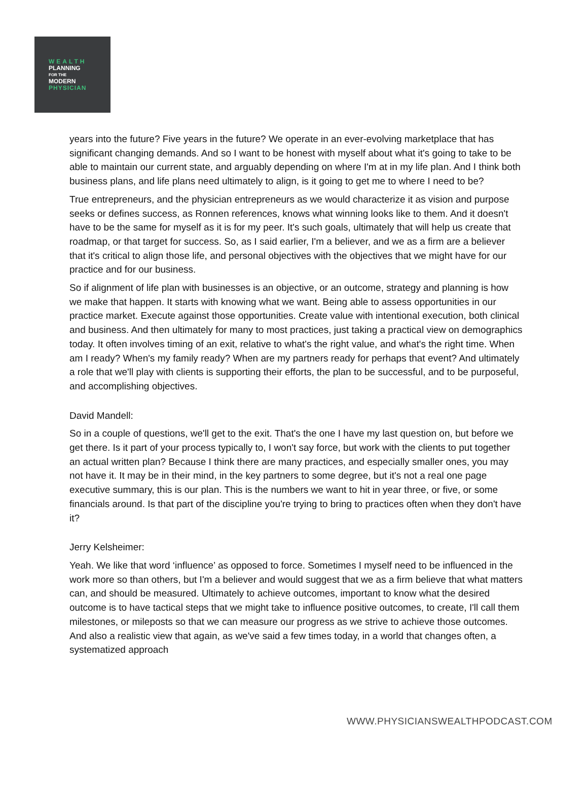WEALTH
PLANNING
FOR THE
MODERN
PHYSICIAN
years into the future? Five years in the future? We operate in an ever-evolving marketplace that has significant changing demands. And so I want to be honest with myself about what it's going to take to be able to maintain our current state, and arguably depending on where I'm at in my life plan. And I think both business plans, and life plans need ultimately to align, is it going to get me to where I need to be?
True entrepreneurs, and the physician entrepreneurs as we would characterize it as vision and purpose seeks or defines success, as Ronnen references, knows what winning looks like to them. And it doesn't have to be the same for myself as it is for my peer. It's such goals, ultimately that will help us create that roadmap, or that target for success. So, as I said earlier, I'm a believer, and we as a firm are a believer that it's critical to align those life, and personal objectives with the objectives that we might have for our practice and for our business.
So if alignment of life plan with businesses is an objective, or an outcome, strategy and planning is how we make that happen. It starts with knowing what we want. Being able to assess opportunities in our practice market. Execute against those opportunities. Create value with intentional execution, both clinical and business. And then ultimately for many to most practices, just taking a practical view on demographics today. It often involves timing of an exit, relative to what's the right value, and what's the right time. When am I ready? When's my family ready? When are my partners ready for perhaps that event? And ultimately a role that we'll play with clients is supporting their efforts, the plan to be successful, and to be purposeful, and accomplishing objectives.
David Mandell:
So in a couple of questions, we'll get to the exit. That's the one I have my last question on, but before we get there. Is it part of your process typically to, I won't say force, but work with the clients to put together an actual written plan? Because I think there are many practices, and especially smaller ones, you may not have it. It may be in their mind, in the key partners to some degree, but it's not a real one page executive summary, this is our plan. This is the numbers we want to hit in year three, or five, or some financials around. Is that part of the discipline you're trying to bring to practices often when they don't have it?
Jerry Kelsheimer:
Yeah. We like that word ‘influence’ as opposed to force. Sometimes I myself need to be influenced in the work more so than others, but I'm a believer and would suggest that we as a firm believe that what matters can, and should be measured. Ultimately to achieve outcomes, important to know what the desired outcome is to have tactical steps that we might take to influence positive outcomes, to create, I'll call them milestones, or mileposts so that we can measure our progress as we strive to achieve those outcomes. And also a realistic view that again, as we've said a few times today, in a world that changes often, a systematized approach
WWW.PHYSICIANSWEALTHPODCAST.COM